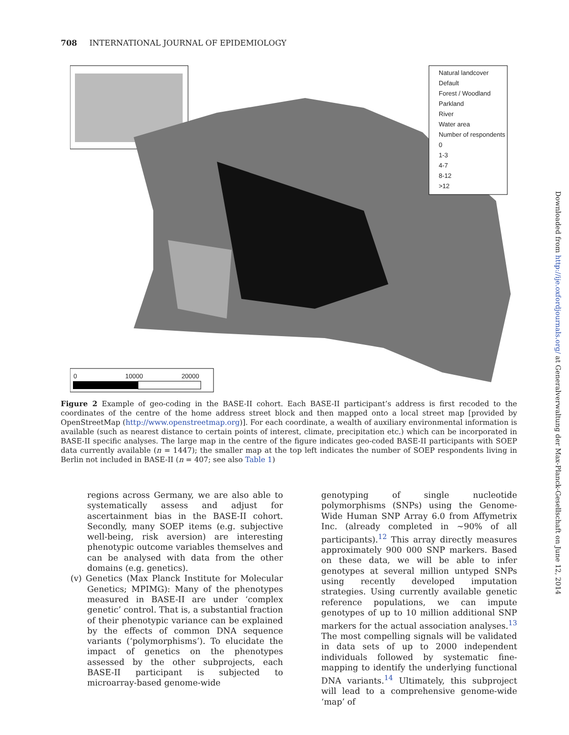708 INTERNATIONAL JOURNAL OF EPIDEMIOLOGY
Natural landcover
Default
Forest / Woodland
Parkland
River
Water area
Number of respondents
0
1-3
4-7
8-12
>12
0 10000 20000
Figure 2 Example of geo-coding in the BASE-II cohort. Each BASE-II participant’s address is first recoded to the coordinates of the centre of the home address street block and then mapped onto a local street map [provided by OpenStreetMap (http://www.openstreetmap.org)]. For each coordinate, a wealth of auxiliary environmental information is available (such as nearest distance to certain points of interest, climate, precipitation etc.) which can be incorporated in BASE-II specific analyses. The large map in the centre of the figure indicates geo-coded BASE-II participants with SOEP data currently available (n = 1447); the smaller map at the top left indicates the number of SOEP respondents living in Berlin not included in BASE-II (n = 407; see also Table 1)
regions across Germany, we are also able to systematically assess and adjust for ascertainment bias in the BASE-II cohort. Secondly, many SOEP items (e.g. subjective well-being, risk aversion) are interesting phenotypic outcome variables themselves and can be analysed with data from the other domains (e.g. genetics).
(v) Genetics (Max Planck Institute for Molecular Genetics; MPIMG): Many of the phenotypes measured in BASE-II are under ‘complex genetic’ control. That is, a substantial fraction of their phenotypic variance can be explained by the effects of common DNA sequence variants (‘polymorphisms’). To elucidate the impact of genetics on the phenotypes assessed by the other subprojects, each BASE-II participant is subjected to microarray-based genome-wide
genotyping of single nucleotide polymorphisms (SNPs) using the Genome-Wide Human SNP Array 6.0 from Affymetrix Inc. (already completed in ∼90% of all participants).<sup>12</sup> This array directly measures approximately 900 000 SNP markers. Based on these data, we will be able to infer genotypes at several million untyped SNPs using recently developed imputation strategies. Using currently available genetic reference populations, we can impute genotypes of up to 10 million additional SNP markers for the actual association analyses.<sup>13</sup> The most compelling signals will be validated in data sets of up to 2000 independent individuals followed by systematic fine-mapping to identify the underlying functional DNA variants.<sup>14</sup> Ultimately, this subproject will lead to a comprehensive genome-wide ‘map’ of
Downloaded from http://ije.oxfordjournals.org/ at Generalverwaltung der Max-Planck-Gesellschaft on June 12, 2014